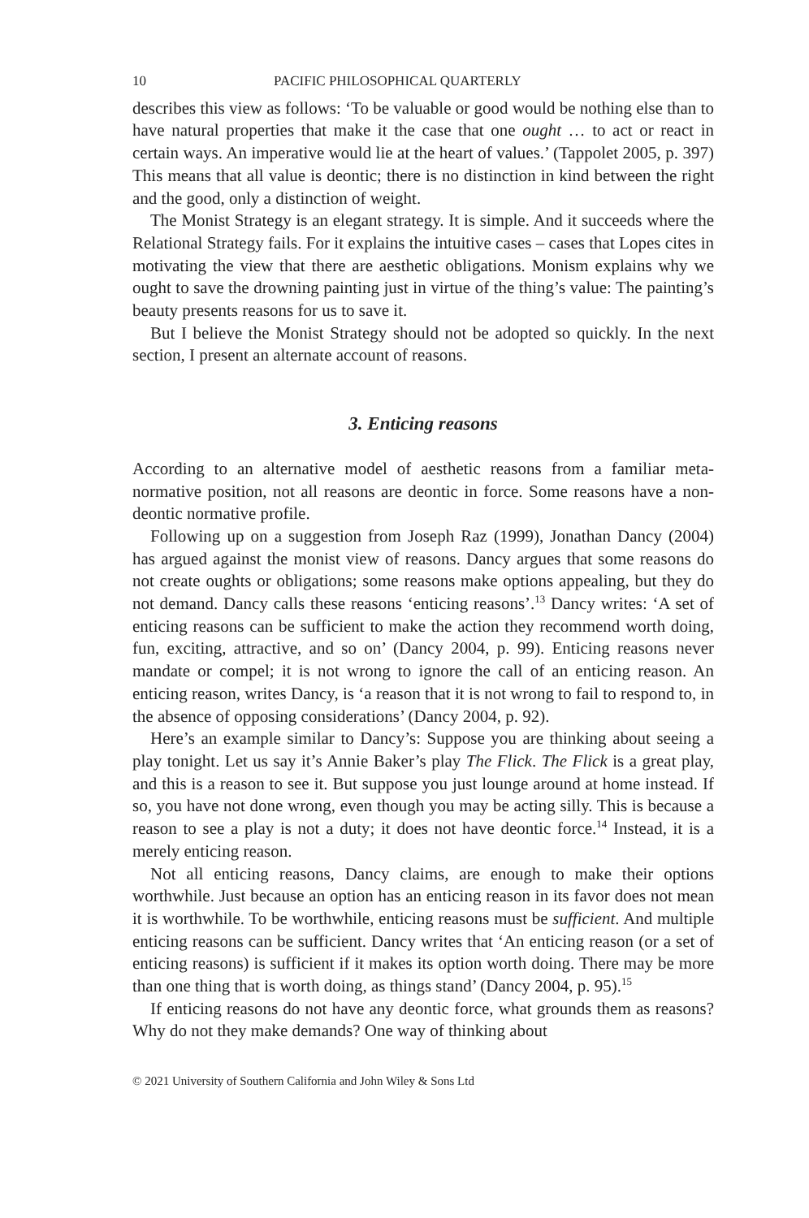10 PACIFIC PHILOSOPHICAL QUARTERLY
describes this view as follows: ‘To be valuable or good would be nothing else than to have natural properties that make it the case that one ought … to act or react in certain ways. An imperative would lie at the heart of values.’ (Tappolet 2005, p. 397) This means that all value is deontic; there is no distinction in kind between the right and the good, only a distinction of weight.
The Monist Strategy is an elegant strategy. It is simple. And it succeeds where the Relational Strategy fails. For it explains the intuitive cases – cases that Lopes cites in motivating the view that there are aesthetic obligations. Monism explains why we ought to save the drowning painting just in virtue of the thing’s value: The painting’s beauty presents reasons for us to save it.
But I believe the Monist Strategy should not be adopted so quickly. In the next section, I present an alternate account of reasons.
3. Enticing reasons
According to an alternative model of aesthetic reasons from a familiar meta-normative position, not all reasons are deontic in force. Some reasons have a non-deontic normative profile.
Following up on a suggestion from Joseph Raz (1999), Jonathan Dancy (2004) has argued against the monist view of reasons. Dancy argues that some reasons do not create oughts or obligations; some reasons make options appealing, but they do not demand. Dancy calls these reasons ‘enticing reasons’.<sup>13</sup> Dancy writes: ‘A set of enticing reasons can be sufficient to make the action they recommend worth doing, fun, exciting, attractive, and so on’ (Dancy 2004, p. 99). Enticing reasons never mandate or compel; it is not wrong to ignore the call of an enticing reason. An enticing reason, writes Dancy, is ‘a reason that it is not wrong to fail to respond to, in the absence of opposing considerations’ (Dancy 2004, p. 92).
Here’s an example similar to Dancy’s: Suppose you are thinking about seeing a play tonight. Let us say it’s Annie Baker’s play The Flick. The Flick is a great play, and this is a reason to see it. But suppose you just lounge around at home instead. If so, you have not done wrong, even though you may be acting silly. This is because a reason to see a play is not a duty; it does not have deontic force.<sup>14</sup> Instead, it is a merely enticing reason.
Not all enticing reasons, Dancy claims, are enough to make their options worthwhile. Just because an option has an enticing reason in its favor does not mean it is worthwhile. To be worthwhile, enticing reasons must be sufficient. And multiple enticing reasons can be sufficient. Dancy writes that ‘An enticing reason (or a set of enticing reasons) is sufficient if it makes its option worth doing. There may be more than one thing that is worth doing, as things stand’ (Dancy 2004, p. 95).<sup>15</sup>
If enticing reasons do not have any deontic force, what grounds them as reasons? Why do not they make demands? One way of thinking about
© 2021 University of Southern California and John Wiley & Sons Ltd